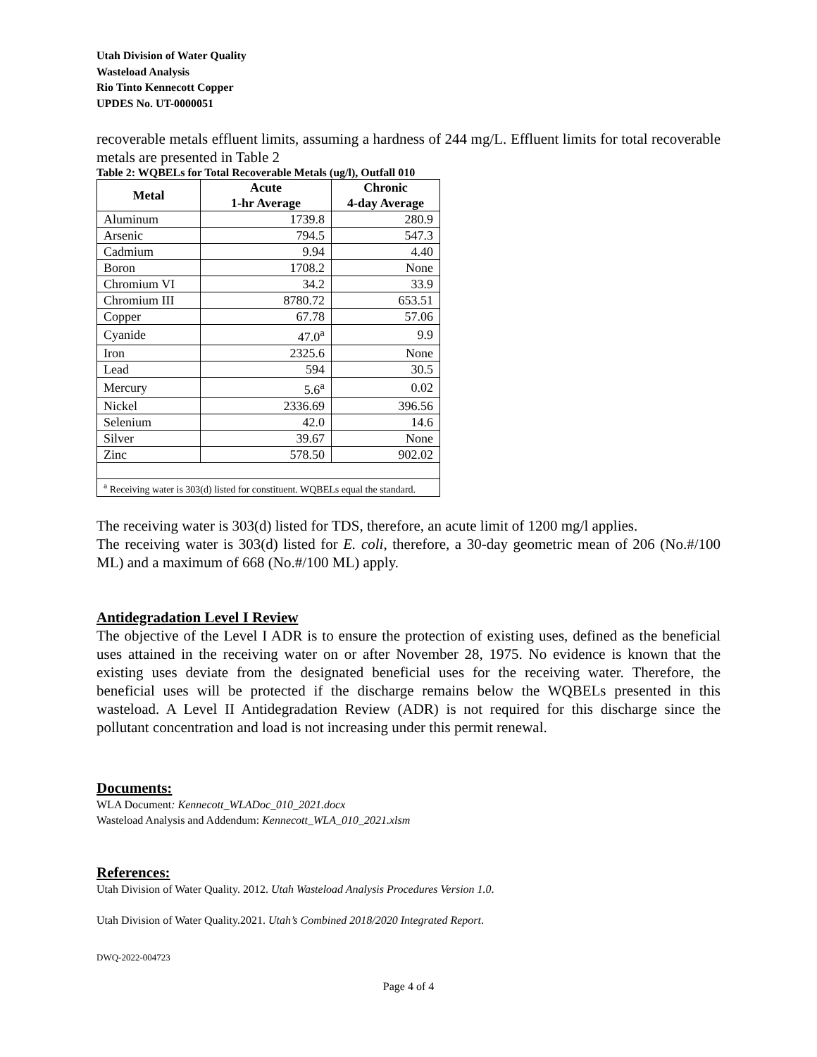Utah Division of Water Quality
Wasteload Analysis
Rio Tinto Kennecott Copper
UPDES No. UT-0000051
recoverable metals effluent limits, assuming a hardness of 244 mg/L. Effluent limits for total recoverable metals are presented in Table 2
Table 2: WQBELs for Total Recoverable Metals (ug/l), Outfall 010
| Metal | Acute 1-hr Average | Chronic 4-day Average |
| --- | --- | --- |
| Aluminum | 1739.8 | 280.9 |
| Arsenic | 794.5 | 547.3 |
| Cadmium | 9.94 | 4.40 |
| Boron | 1708.2 | None |
| Chromium VI | 34.2 | 33.9 |
| Chromium III | 8780.72 | 653.51 |
| Copper | 67.78 | 57.06 |
| Cyanide | 47.0<sup>a</sup> | 9.9 |
| Iron | 2325.6 | None |
| Lead | 594 | 30.5 |
| Mercury | 5.6<sup>a</sup> | 0.02 |
| Nickel | 2336.69 | 396.56 |
| Selenium | 42.0 | 14.6 |
| Silver | 39.67 | None |
| Zinc | 578.50 | 902.02 |
| <sup>a</sup> Receiving water is 303(d) listed for constituent. WQBELs equal the standard. | | |
The receiving water is 303(d) listed for TDS, therefore, an acute limit of 1200 mg/l applies.
The receiving water is 303(d) listed for E. coli, therefore, a 30-day geometric mean of 206 (No.#/100 ML) and a maximum of 668 (No.#/100 ML) apply.
Antidegradation Level I Review
The objective of the Level I ADR is to ensure the protection of existing uses, defined as the beneficial uses attained in the receiving water on or after November 28, 1975. No evidence is known that the existing uses deviate from the designated beneficial uses for the receiving water. Therefore, the beneficial uses will be protected if the discharge remains below the WQBELs presented in this wasteload. A Level II Antidegradation Review (ADR) is not required for this discharge since the pollutant concentration and load is not increasing under this permit renewal.
Documents:
WLA Document: Kennecott_WLADoc_010_2021.docx
Wasteload Analysis and Addendum: Kennecott_WLA_010_2021.xlsm
References:
Utah Division of Water Quality. 2012. Utah Wasteload Analysis Procedures Version 1.0.
Utah Division of Water Quality.2021. Utah’s Combined 2018/2020 Integrated Report.
DWQ-2022-004723
Page 4 of 4